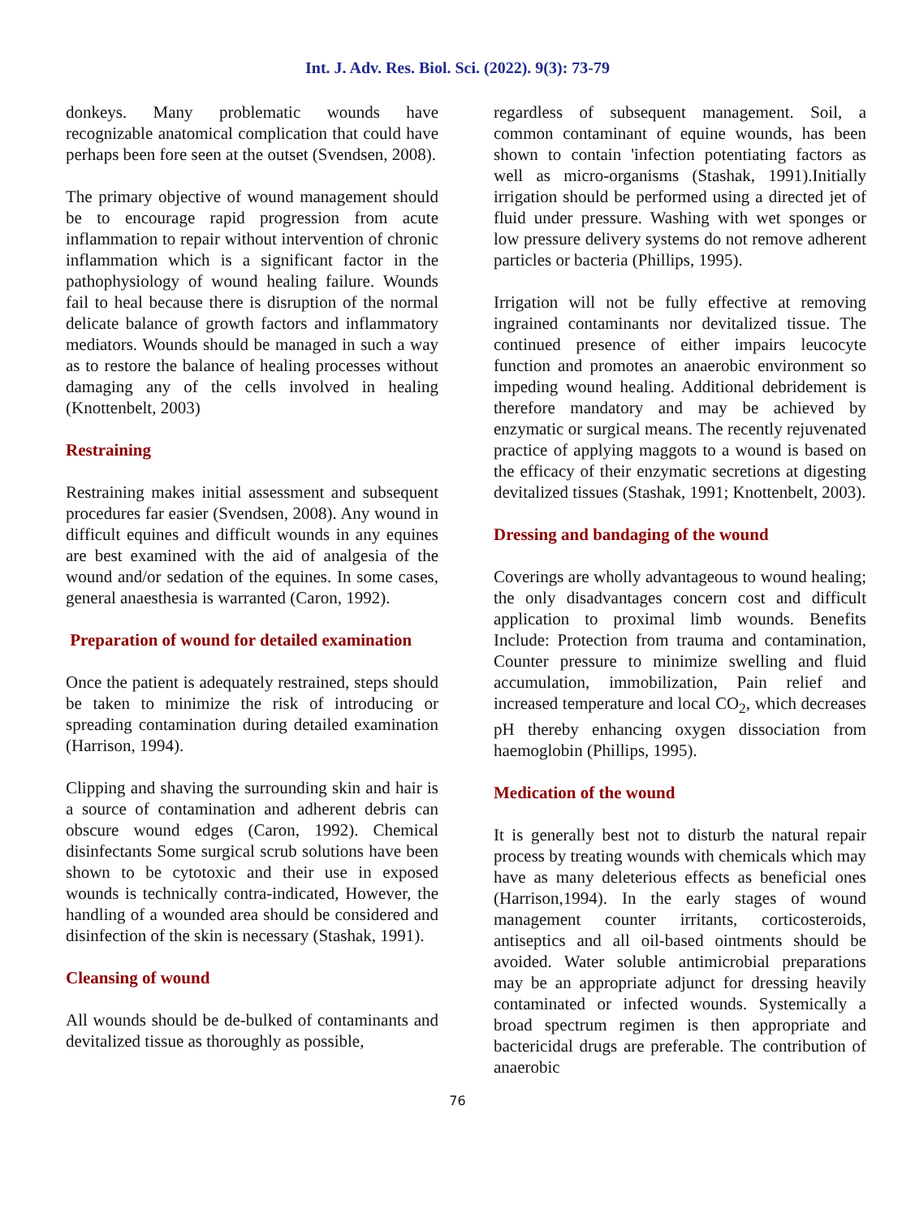Int. J. Adv. Res. Biol. Sci. (2022). 9(3): 73-79
donkeys. Many problematic wounds have recognizable anatomical complication that could have perhaps been fore seen at the outset (Svendsen, 2008).
The primary objective of wound management should be to encourage rapid progression from acute inflammation to repair without intervention of chronic inflammation which is a significant factor in the pathophysiology of wound healing failure. Wounds fail to heal because there is disruption of the normal delicate balance of growth factors and inflammatory mediators. Wounds should be managed in such a way as to restore the balance of healing processes without damaging any of the cells involved in healing (Knottenbelt, 2003)
Restraining
Restraining makes initial assessment and subsequent procedures far easier (Svendsen, 2008). Any wound in difficult equines and difficult wounds in any equines are best examined with the aid of analgesia of the wound and/or sedation of the equines. In some cases, general anaesthesia is warranted (Caron, 1992).
Preparation of wound for detailed examination
Once the patient is adequately restrained, steps should be taken to minimize the risk of introducing or spreading contamination during detailed examination (Harrison, 1994).
Clipping and shaving the surrounding skin and hair is a source of contamination and adherent debris can obscure wound edges (Caron, 1992). Chemical disinfectants Some surgical scrub solutions have been shown to be cytotoxic and their use in exposed wounds is technically contra-indicated, However, the handling of a wounded area should be considered and disinfection of the skin is necessary (Stashak, 1991).
Cleansing of wound
All wounds should be de-bulked of contaminants and devitalized tissue as thoroughly as possible,
regardless of subsequent management. Soil, a common contaminant of equine wounds, has been shown to contain 'infection potentiating factors as well as micro-organisms (Stashak, 1991).Initially irrigation should be performed using a directed jet of fluid under pressure. Washing with wet sponges or low pressure delivery systems do not remove adherent particles or bacteria (Phillips, 1995).
Irrigation will not be fully effective at removing ingrained contaminants nor devitalized tissue. The continued presence of either impairs leucocyte function and promotes an anaerobic environment so impeding wound healing. Additional debridement is therefore mandatory and may be achieved by enzymatic or surgical means. The recently rejuvenated practice of applying maggots to a wound is based on the efficacy of their enzymatic secretions at digesting devitalized tissues (Stashak, 1991; Knottenbelt, 2003).
Dressing and bandaging of the wound
Coverings are wholly advantageous to wound healing; the only disadvantages concern cost and difficult application to proximal limb wounds. Benefits Include: Protection from trauma and contamination, Counter pressure to minimize swelling and fluid accumulation, immobilization, Pain relief and increased temperature and local CO<sub>2</sub>, which decreases pH thereby enhancing oxygen dissociation from haemoglobin (Phillips, 1995).
Medication of the wound
It is generally best not to disturb the natural repair process by treating wounds with chemicals which may have as many deleterious effects as beneficial ones (Harrison,1994). In the early stages of wound management counter irritants, corticosteroids, antiseptics and all oil-based ointments should be avoided. Water soluble antimicrobial preparations may be an appropriate adjunct for dressing heavily contaminated or infected wounds. Systemically a broad spectrum regimen is then appropriate and bactericidal drugs are preferable. The contribution of anaerobic
76